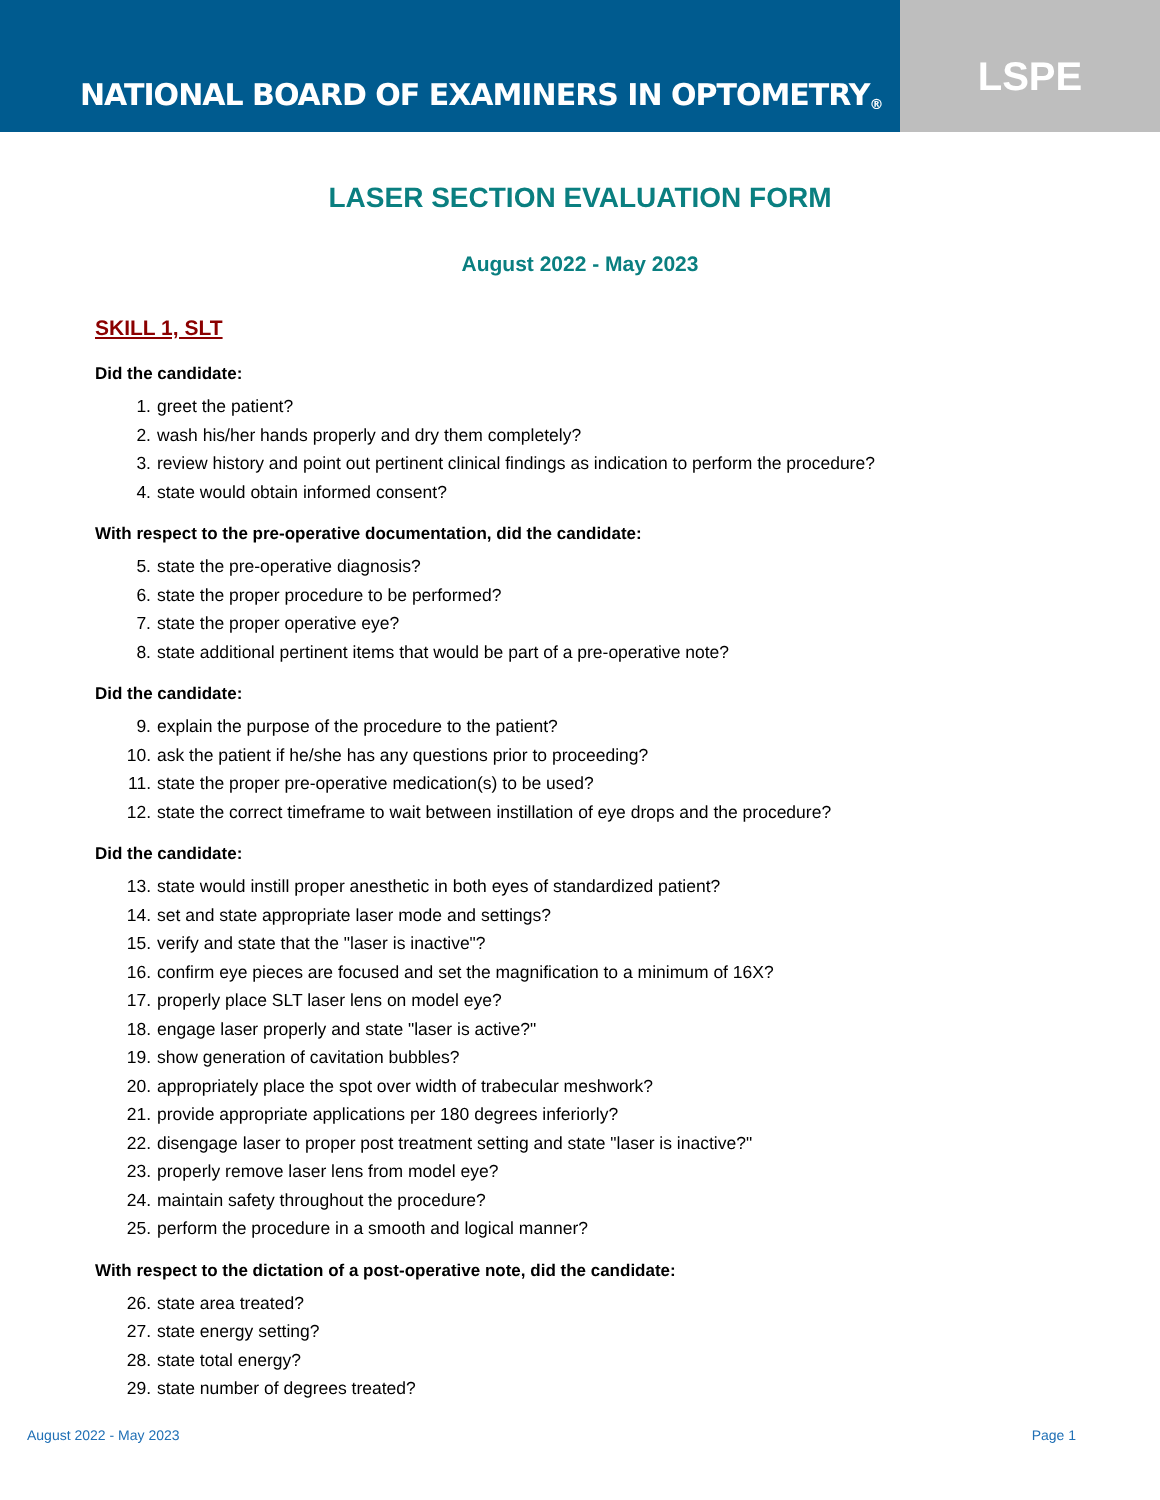NATIONAL BOARD OF EXAMINERS IN OPTOMETRY ®
LSPE
LASER SECTION EVALUATION FORM
August 2022 - May 2023
SKILL 1, SLT
Did the candidate:
1. greet the patient?
2. wash his/her hands properly and dry them completely?
3. review history and point out pertinent clinical findings as indication to perform the procedure?
4. state would obtain informed consent?
With respect to the pre-operative documentation, did the candidate:
5. state the pre-operative diagnosis?
6. state the proper procedure to be performed?
7. state the proper operative eye?
8. state additional pertinent items that would be part of a pre-operative note?
Did the candidate:
9. explain the purpose of the procedure to the patient?
10. ask the patient if he/she has any questions prior to proceeding?
11. state the proper pre-operative medication(s) to be used?
12. state the correct timeframe to wait between instillation of eye drops and the procedure?
Did the candidate:
13. state would instill proper anesthetic in both eyes of standardized patient?
14. set and state appropriate laser mode and settings?
15. verify and state that the "laser is inactive"?
16. confirm eye pieces are focused and set the magnification to a minimum of 16X?
17. properly place SLT laser lens on model eye?
18. engage laser properly and state "laser is active?"
19. show generation of cavitation bubbles?
20. appropriately place the spot over width of trabecular meshwork?
21. provide appropriate applications per 180 degrees inferiorly?
22. disengage laser to proper post treatment setting and state "laser is inactive?"
23. properly remove laser lens from model eye?
24. maintain safety throughout the procedure?
25. perform the procedure in a smooth and logical manner?
With respect to the dictation of a post-operative note, did the candidate:
26. state area treated?
27. state energy setting?
28. state total energy?
29. state number of degrees treated?
August 2022 - May 2023 Page 1